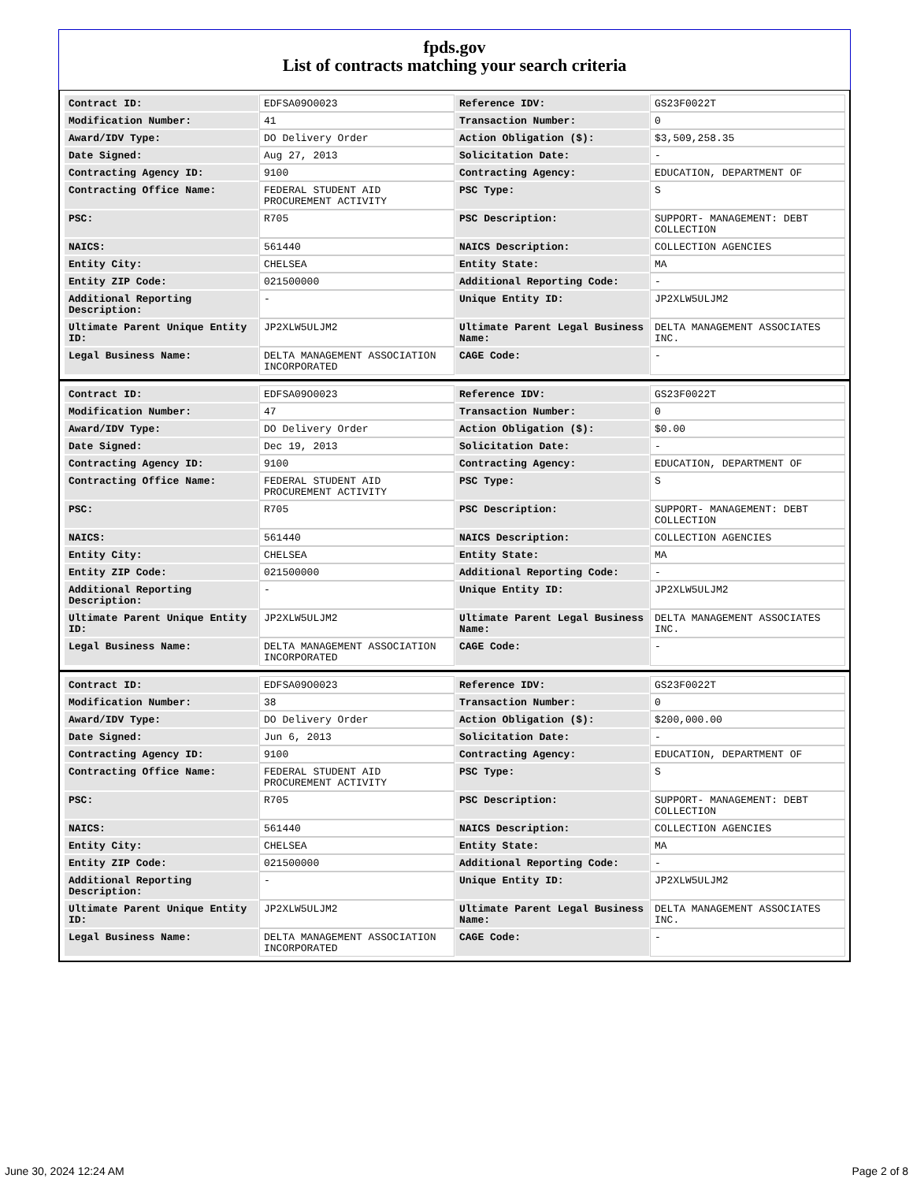fpds.gov
List of contracts matching your search criteria
| Contract ID: | EDFSA09O0023 | Reference IDV: | GS23F0022T |
| Modification Number: | 41 | Transaction Number: | 0 |
| Award/IDV Type: | DO Delivery Order | Action Obligation ($): | $3,509,258.35 |
| Date Signed: | Aug 27, 2013 | Solicitation Date: | - |
| Contracting Agency ID: | 9100 | Contracting Agency: | EDUCATION, DEPARTMENT OF |
| Contracting Office Name: | FEDERAL STUDENT AID PROCUREMENT ACTIVITY | PSC Type: | S |
| PSC: | R705 | PSC Description: | SUPPORT- MANAGEMENT: DEBT COLLECTION |
| NAICS: | 561440 | NAICS Description: | COLLECTION AGENCIES |
| Entity City: | CHELSEA | Entity State: | MA |
| Entity ZIP Code: | 021500000 | Additional Reporting Code: | - |
| Additional Reporting Description: | - | Unique Entity ID: | JP2XLW5ULJM2 |
| Ultimate Parent Unique Entity ID: | JP2XLW5ULJM2 | Ultimate Parent Legal Business Name: | DELTA MANAGEMENT ASSOCIATES INC. |
| Legal Business Name: | DELTA MANAGEMENT ASSOCIATION INCORPORATED | CAGE Code: | - |
| Contract ID: | EDFSA09O0023 | Reference IDV: | GS23F0022T |
| Modification Number: | 47 | Transaction Number: | 0 |
| Award/IDV Type: | DO Delivery Order | Action Obligation ($): | $0.00 |
| Date Signed: | Dec 19, 2013 | Solicitation Date: | - |
| Contracting Agency ID: | 9100 | Contracting Agency: | EDUCATION, DEPARTMENT OF |
| Contracting Office Name: | FEDERAL STUDENT AID PROCUREMENT ACTIVITY | PSC Type: | S |
| PSC: | R705 | PSC Description: | SUPPORT- MANAGEMENT: DEBT COLLECTION |
| NAICS: | 561440 | NAICS Description: | COLLECTION AGENCIES |
| Entity City: | CHELSEA | Entity State: | MA |
| Entity ZIP Code: | 021500000 | Additional Reporting Code: | - |
| Additional Reporting Description: | - | Unique Entity ID: | JP2XLW5ULJM2 |
| Ultimate Parent Unique Entity ID: | JP2XLW5ULJM2 | Ultimate Parent Legal Business Name: | DELTA MANAGEMENT ASSOCIATES INC. |
| Legal Business Name: | DELTA MANAGEMENT ASSOCIATION INCORPORATED | CAGE Code: | - |
| Contract ID: | EDFSA09O0023 | Reference IDV: | GS23F0022T |
| Modification Number: | 38 | Transaction Number: | 0 |
| Award/IDV Type: | DO Delivery Order | Action Obligation ($): | $200,000.00 |
| Date Signed: | Jun 6, 2013 | Solicitation Date: | - |
| Contracting Agency ID: | 9100 | Contracting Agency: | EDUCATION, DEPARTMENT OF |
| Contracting Office Name: | FEDERAL STUDENT AID PROCUREMENT ACTIVITY | PSC Type: | S |
| PSC: | R705 | PSC Description: | SUPPORT- MANAGEMENT: DEBT COLLECTION |
| NAICS: | 561440 | NAICS Description: | COLLECTION AGENCIES |
| Entity City: | CHELSEA | Entity State: | MA |
| Entity ZIP Code: | 021500000 | Additional Reporting Code: | - |
| Additional Reporting Description: | - | Unique Entity ID: | JP2XLW5ULJM2 |
| Ultimate Parent Unique Entity ID: | JP2XLW5ULJM2 | Ultimate Parent Legal Business Name: | DELTA MANAGEMENT ASSOCIATES INC. |
| Legal Business Name: | DELTA MANAGEMENT ASSOCIATION INCORPORATED | CAGE Code: | - |
June 30, 2024 12:24 AM Page 2 of 8